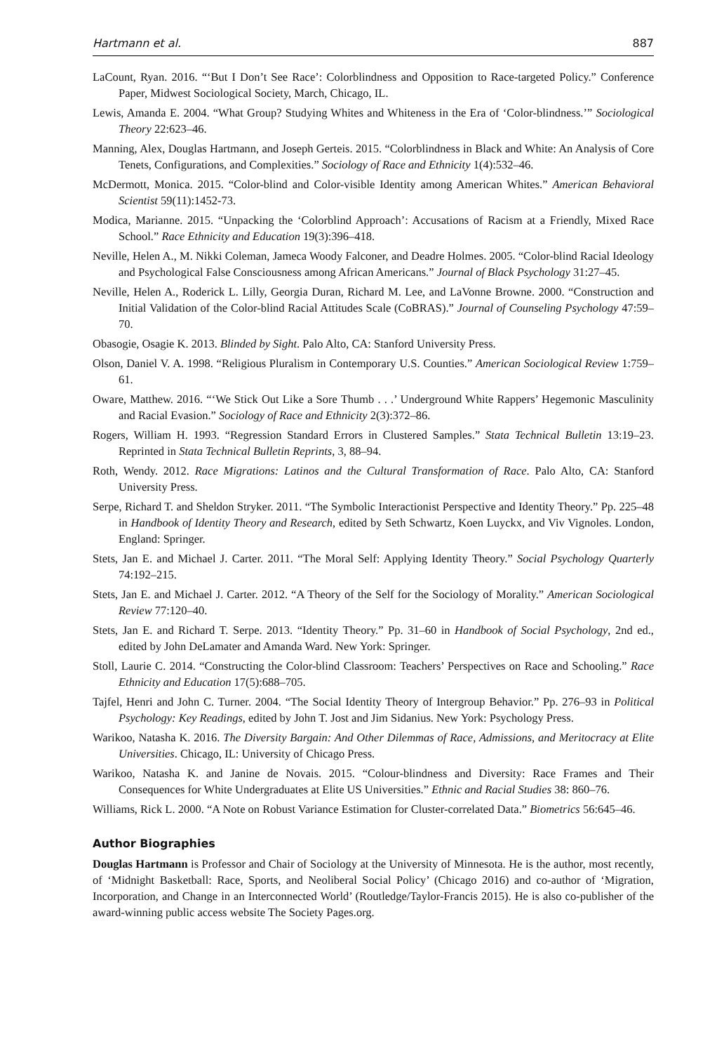Hartmann et al. 887
LaCount, Ryan. 2016. “‘But I Don’t See Race’: Colorblindness and Opposition to Race-targeted Policy.” Conference Paper, Midwest Sociological Society, March, Chicago, IL.
Lewis, Amanda E. 2004. “What Group? Studying Whites and Whiteness in the Era of ‘Color-blindness.’” Sociological Theory 22:623–46.
Manning, Alex, Douglas Hartmann, and Joseph Gerteis. 2015. “Colorblindness in Black and White: An Analysis of Core Tenets, Configurations, and Complexities.” Sociology of Race and Ethnicity 1(4):532–46.
McDermott, Monica. 2015. “Color-blind and Color-visible Identity among American Whites.” American Behavioral Scientist 59(11):1452-73.
Modica, Marianne. 2015. “Unpacking the ‘Colorblind Approach’: Accusations of Racism at a Friendly, Mixed Race School.” Race Ethnicity and Education 19(3):396–418.
Neville, Helen A., M. Nikki Coleman, Jameca Woody Falconer, and Deadre Holmes. 2005. “Color-blind Racial Ideology and Psychological False Consciousness among African Americans.” Journal of Black Psychology 31:27–45.
Neville, Helen A., Roderick L. Lilly, Georgia Duran, Richard M. Lee, and LaVonne Browne. 2000. “Construction and Initial Validation of the Color-blind Racial Attitudes Scale (CoBRAS).” Journal of Counseling Psychology 47:59–70.
Obasogie, Osagie K. 2013. Blinded by Sight. Palo Alto, CA: Stanford University Press.
Olson, Daniel V. A. 1998. “Religious Pluralism in Contemporary U.S. Counties.” American Sociological Review 1:759–61.
Oware, Matthew. 2016. “‘We Stick Out Like a Sore Thumb . . .’ Underground White Rappers’ Hegemonic Masculinity and Racial Evasion.” Sociology of Race and Ethnicity 2(3):372–86.
Rogers, William H. 1993. “Regression Standard Errors in Clustered Samples.” Stata Technical Bulletin 13:19–23. Reprinted in Stata Technical Bulletin Reprints, 3, 88–94.
Roth, Wendy. 2012. Race Migrations: Latinos and the Cultural Transformation of Race. Palo Alto, CA: Stanford University Press.
Serpe, Richard T. and Sheldon Stryker. 2011. “The Symbolic Interactionist Perspective and Identity Theory.” Pp. 225–48 in Handbook of Identity Theory and Research, edited by Seth Schwartz, Koen Luyckx, and Viv Vignoles. London, England: Springer.
Stets, Jan E. and Michael J. Carter. 2011. “The Moral Self: Applying Identity Theory.” Social Psychology Quarterly 74:192–215.
Stets, Jan E. and Michael J. Carter. 2012. “A Theory of the Self for the Sociology of Morality.” American Sociological Review 77:120–40.
Stets, Jan E. and Richard T. Serpe. 2013. “Identity Theory.” Pp. 31–60 in Handbook of Social Psychology, 2nd ed., edited by John DeLamater and Amanda Ward. New York: Springer.
Stoll, Laurie C. 2014. “Constructing the Color-blind Classroom: Teachers’ Perspectives on Race and Schooling.” Race Ethnicity and Education 17(5):688–705.
Tajfel, Henri and John C. Turner. 2004. “The Social Identity Theory of Intergroup Behavior.” Pp. 276–93 in Political Psychology: Key Readings, edited by John T. Jost and Jim Sidanius. New York: Psychology Press.
Warikoo, Natasha K. 2016. The Diversity Bargain: And Other Dilemmas of Race, Admissions, and Meritocracy at Elite Universities. Chicago, IL: University of Chicago Press.
Warikoo, Natasha K. and Janine de Novais. 2015. “Colour-blindness and Diversity: Race Frames and Their Consequences for White Undergraduates at Elite US Universities.” Ethnic and Racial Studies 38: 860–76.
Williams, Rick L. 2000. “A Note on Robust Variance Estimation for Cluster-correlated Data.” Biometrics 56:645–46.
Author Biographies
Douglas Hartmann is Professor and Chair of Sociology at the University of Minnesota. He is the author, most recently, of ‘Midnight Basketball: Race, Sports, and Neoliberal Social Policy’ (Chicago 2016) and co-author of ‘Migration, Incorporation, and Change in an Interconnected World’ (Routledge/Taylor-Francis 2015). He is also co-publisher of the award-winning public access website The Society Pages.org.